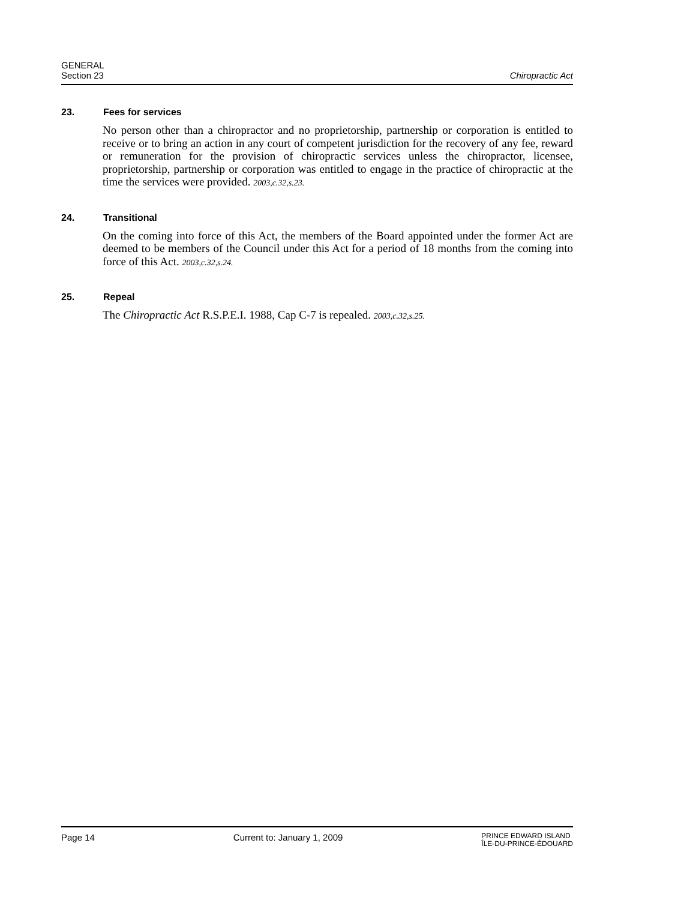GENERAL
Section 23
Chiropractic Act
23. Fees for services
No person other than a chiropractor and no proprietorship, partnership or corporation is entitled to receive or to bring an action in any court of competent jurisdiction for the recovery of any fee, reward or remuneration for the provision of chiropractic services unless the chiropractor, licensee, proprietorship, partnership or corporation was entitled to engage in the practice of chiropractic at the time the services were provided. 2003,c.32,s.23.
24. Transitional
On the coming into force of this Act, the members of the Board appointed under the former Act are deemed to be members of the Council under this Act for a period of 18 months from the coming into force of this Act. 2003,c.32,s.24.
25. Repeal
The Chiropractic Act R.S.P.E.I. 1988, Cap C-7 is repealed. 2003,c.32,s.25.
Page 14 Current to: January 1, 2009
PRINCE EDWARD ISLAND
ÎLE-DU-PRINCE-ÉDOUARD